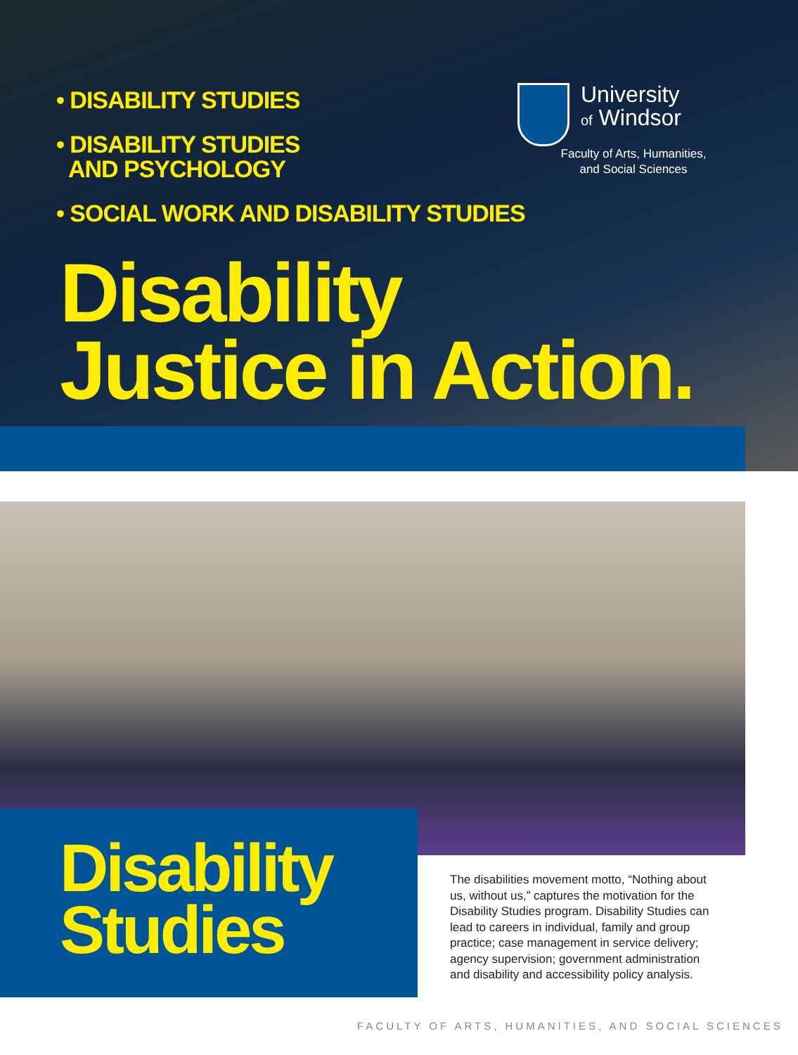University
of Windsor
Faculty of Arts, Humanities,
and Social Sciences
• DISABILITY STUDIES
• DISABILITY STUDIES
AND PSYCHOLOGY
• SOCIAL WORK AND DISABILITY STUDIES
Disability
Justice in Action.
Disability
Studies
The disabilities movement motto, “Nothing about us, without us,” captures the motivation for the Disability Studies program. Disability Studies can lead to careers in individual, family and group practice; case management in service delivery; agency supervision; government administration and disability and accessibility policy analysis.
FACULTY OF ARTS, HUMANITIES, AND SOCIAL SCIENCES